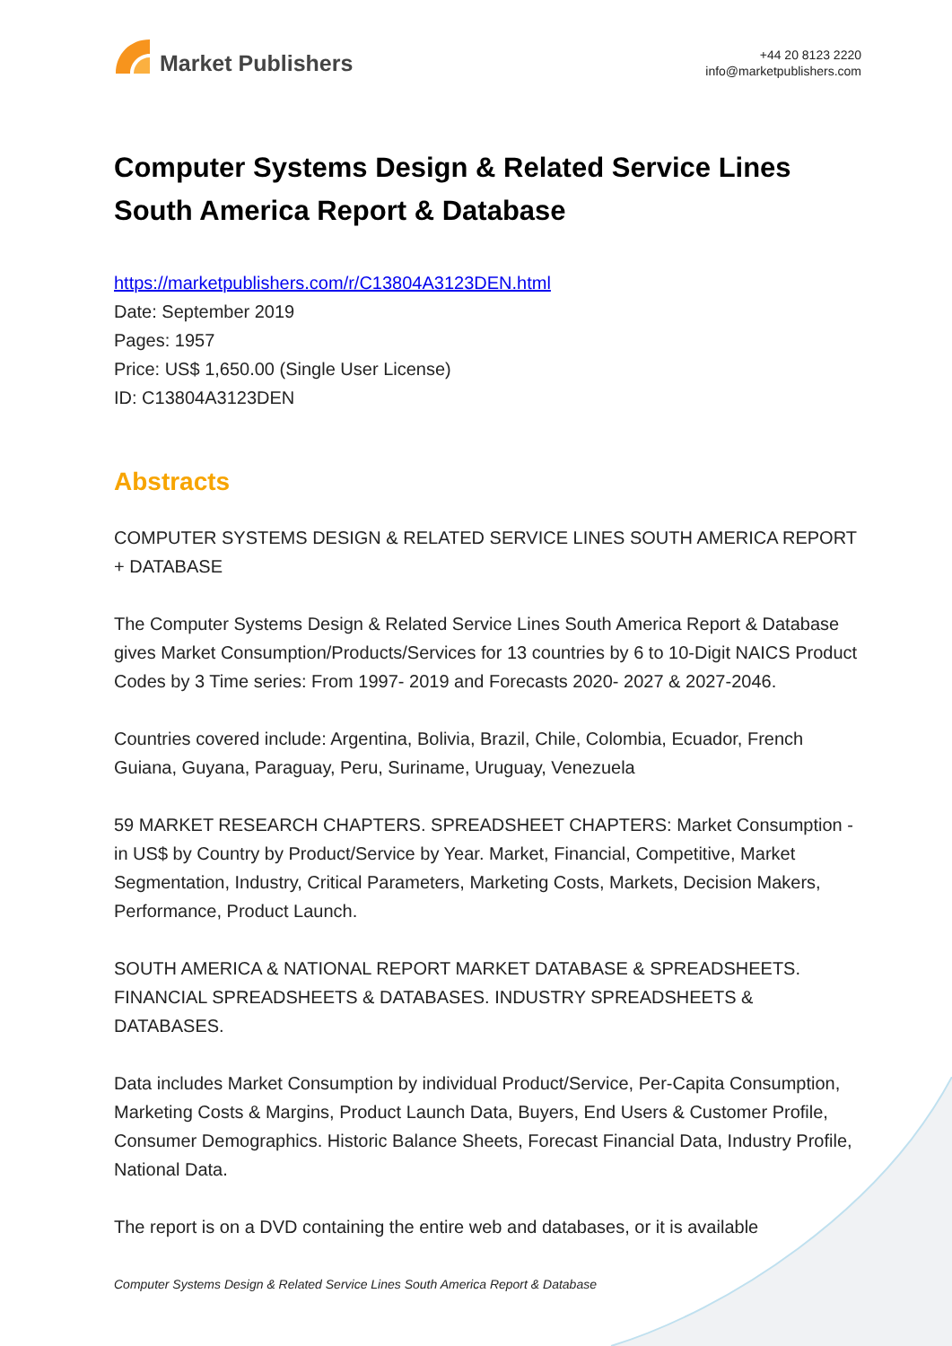Market Publishers
+44 20 8123 2220
info@marketpublishers.com
Computer Systems Design & Related Service Lines South America Report & Database
https://marketpublishers.com/r/C13804A3123DEN.html
Date: September 2019
Pages: 1957
Price: US$ 1,650.00 (Single User License)
ID: C13804A3123DEN
Abstracts
COMPUTER SYSTEMS DESIGN & RELATED SERVICE LINES SOUTH AMERICA REPORT + DATABASE
The Computer Systems Design & Related Service Lines South America Report & Database gives Market Consumption/Products/Services for 13 countries by 6 to 10-Digit NAICS Product Codes by 3 Time series: From 1997- 2019 and Forecasts 2020- 2027 & 2027-2046.
Countries covered include: Argentina, Bolivia, Brazil, Chile, Colombia, Ecuador, French Guiana, Guyana, Paraguay, Peru, Suriname, Uruguay, Venezuela
59 MARKET RESEARCH CHAPTERS. SPREADSHEET CHAPTERS: Market Consumption - in US$ by Country by Product/Service by Year. Market, Financial, Competitive, Market Segmentation, Industry, Critical Parameters, Marketing Costs, Markets, Decision Makers, Performance, Product Launch.
SOUTH AMERICA & NATIONAL REPORT MARKET DATABASE & SPREADSHEETS. FINANCIAL SPREADSHEETS & DATABASES. INDUSTRY SPREADSHEETS & DATABASES.
Data includes Market Consumption by individual Product/Service, Per-Capita Consumption, Marketing Costs & Margins, Product Launch Data, Buyers, End Users & Customer Profile, Consumer Demographics. Historic Balance Sheets, Forecast Financial Data, Industry Profile, National Data.
The report is on a DVD containing the entire web and databases, or it is available
Computer Systems Design & Related Service Lines South America Report & Database